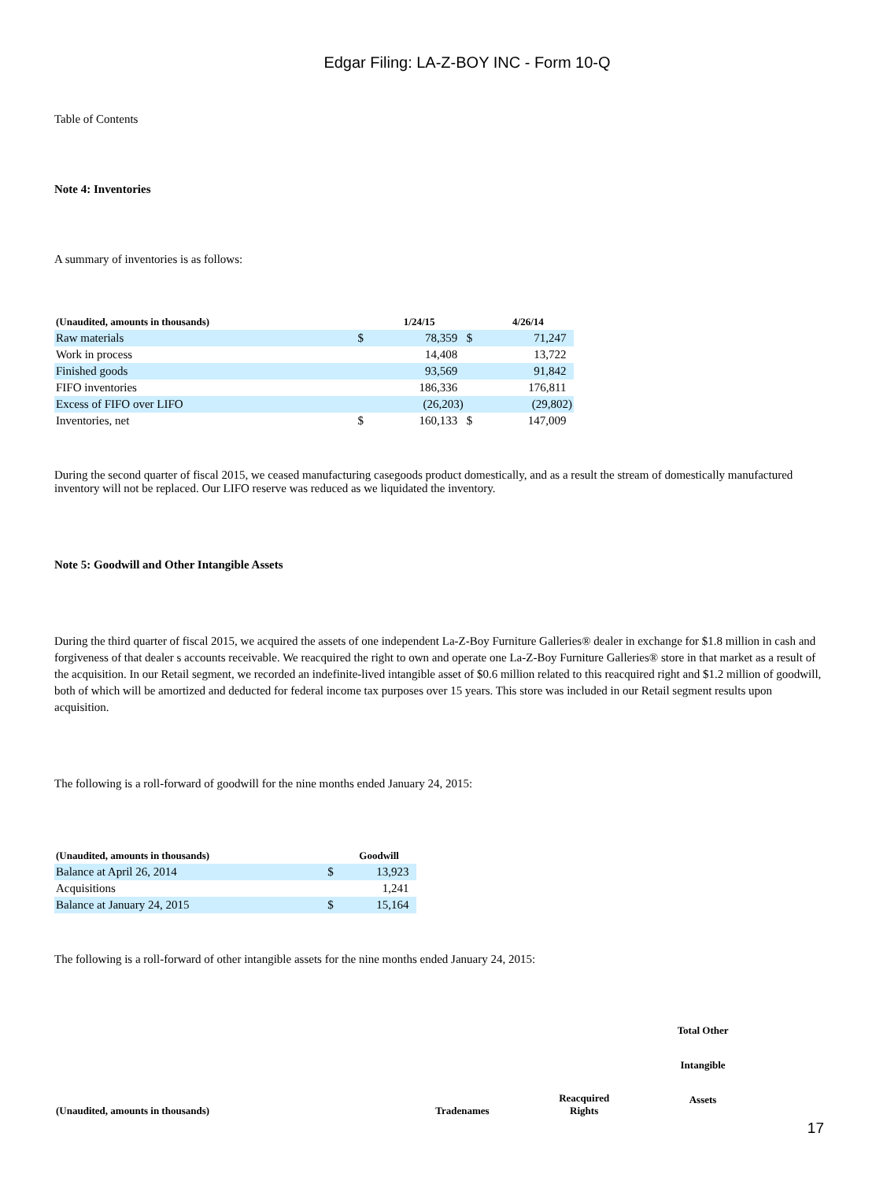Edgar Filing: LA-Z-BOY INC - Form 10-Q
Table of Contents
Note 4: Inventories
A summary of inventories is as follows:
| (Unaudited, amounts in thousands) | | 1/24/15 | | 4/26/14 |
| --- | --- | --- | --- | --- |
| Raw materials | $ | 78,359 | $ | 71,247 |
| Work in process | | 14,408 | | 13,722 |
| Finished goods | | 93,569 | | 91,842 |
| FIFO inventories | | 186,336 | | 176,811 |
| Excess of FIFO over LIFO | | (26,203) | | (29,802) |
| Inventories, net | $ | 160,133 | $ | 147,009 |
During the second quarter of fiscal 2015, we ceased manufacturing casegoods product domestically, and as a result the stream of domestically manufactured inventory will not be replaced. Our LIFO reserve was reduced as we liquidated the inventory.
Note 5: Goodwill and Other Intangible Assets
During the third quarter of fiscal 2015, we acquired the assets of one independent La-Z-Boy Furniture Galleries® dealer in exchange for $1.8 million in cash and forgiveness of that dealer s accounts receivable. We reacquired the right to own and operate one La-Z-Boy Furniture Galleries® store in that market as a result of the acquisition. In our Retail segment, we recorded an indefinite-lived intangible asset of $0.6 million related to this reacquired right and $1.2 million of goodwill, both of which will be amortized and deducted for federal income tax purposes over 15 years. This store was included in our Retail segment results upon acquisition.
The following is a roll-forward of goodwill for the nine months ended January 24, 2015:
| (Unaudited, amounts in thousands) | | Goodwill |
| --- | --- | --- |
| Balance at April 26, 2014 | $ | 13,923 |
| Acquisitions | | 1,241 |
| Balance at January 24, 2015 | $ | 15,164 |
The following is a roll-forward of other intangible assets for the nine months ended January 24, 2015:
| (Unaudited, amounts in thousands) | Tradenames | Reacquired Rights | Total Other Intangible Assets |
| --- | --- | --- | --- |
17